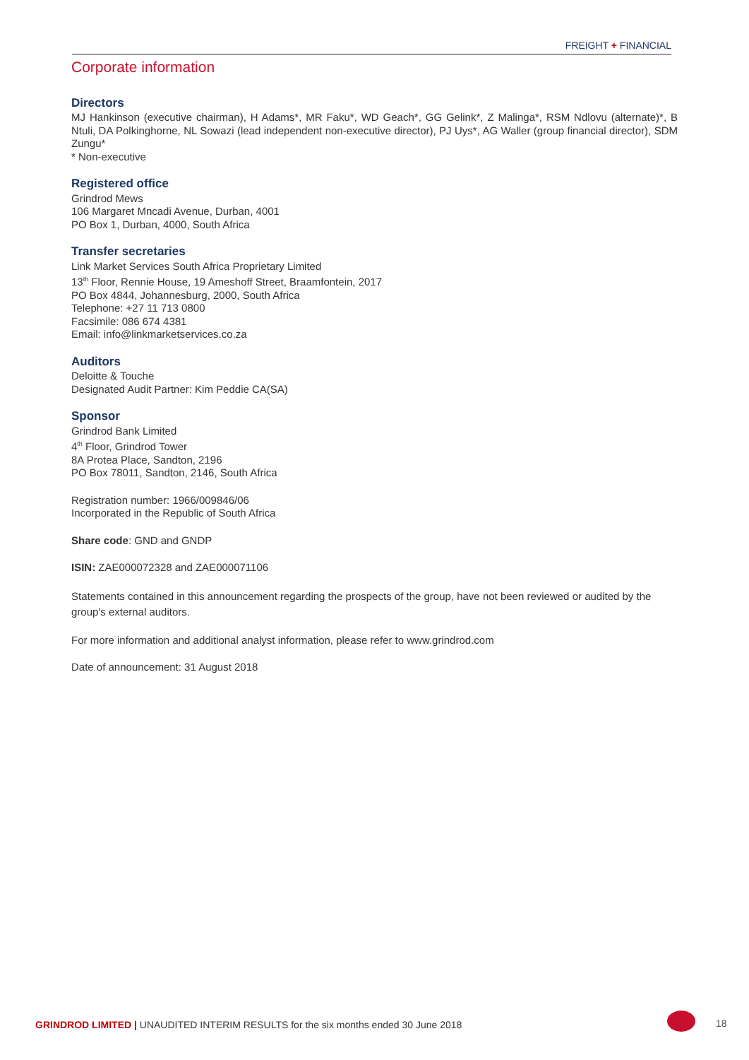FREIGHT + FINANCIAL
Corporate information
Directors
MJ Hankinson (executive chairman), H Adams*, MR Faku*, WD Geach*, GG Gelink*, Z Malinga*, RSM Ndlovu (alternate)*, B Ntuli, DA Polkinghorne, NL Sowazi (lead independent non-executive director), PJ Uys*, AG Waller (group financial director), SDM Zungu*
* Non-executive
Registered office
Grindrod Mews
106 Margaret Mncadi Avenue, Durban, 4001
PO Box 1, Durban, 4000, South Africa
Transfer secretaries
Link Market Services South Africa Proprietary Limited
13<sup>th</sup> Floor, Rennie House, 19 Ameshoff Street, Braamfontein, 2017
PO Box 4844, Johannesburg, 2000, South Africa
Telephone: +27 11 713 0800
Facsimile: 086 674 4381
Email: info@linkmarketservices.co.za
Auditors
Deloitte & Touche
Designated Audit Partner: Kim Peddie CA(SA)
Sponsor
Grindrod Bank Limited
4<sup>th</sup> Floor, Grindrod Tower
8A Protea Place, Sandton, 2196
PO Box 78011, Sandton, 2146, South Africa
Registration number: 1966/009846/06
Incorporated in the Republic of South Africa
Share code: GND and GNDP
ISIN: ZAE000072328 and ZAE000071106
Statements contained in this announcement regarding the prospects of the group, have not been reviewed or audited by the group's external auditors.
For more information and additional analyst information, please refer to www.grindrod.com
Date of announcement: 31 August 2018
GRINDROD LIMITED | UNAUDITED INTERIM RESULTS for the six months ended 30 June 2018
18